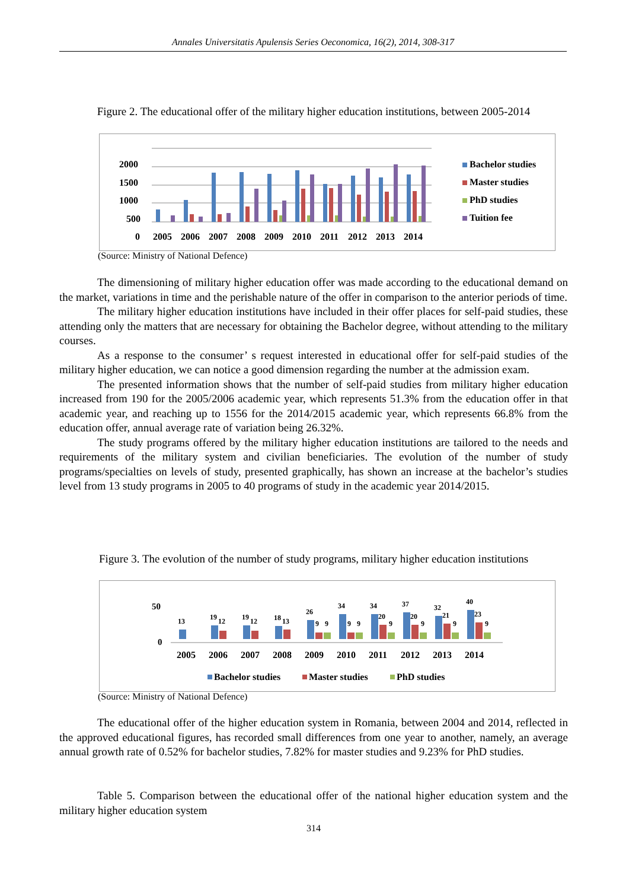Annales Universitatis Apulensis Series Oeconomica, 16(2), 2014, 308-317
Figure 2. The educational offer of the military higher education institutions, between 2005-2014
2000
1500
1000
500
0
2005
2006
2007
2008
2009
2010
2011
2012
2013
2014
Bachelor studies
Master studies
PhD studies
Tuition fee
(Source: Ministry of National Defence)
The dimensioning of military higher education offer was made according to the educational demand on the market, variations in time and the perishable nature of the offer in comparison to the anterior periods of time.
The military higher education institutions have included in their offer places for self-paid studies, these attending only the matters that are necessary for obtaining the Bachelor degree, without attending to the military courses.
As a response to the consumer’ s request interested in educational offer for self-paid studies of the military higher education, we can notice a good dimension regarding the number at the admission exam.
The presented information shows that the number of self-paid studies from military higher education increased from 190 for the 2005/2006 academic year, which represents 51.3% from the education offer in that academic year, and reaching up to 1556 for the 2014/2015 academic year, which represents 66.8% from the education offer, annual average rate of variation being 26.32%.
The study programs offered by the military higher education institutions are tailored to the needs and requirements of the military system and civilian beneficiaries. The evolution of the number of study programs/specialties on levels of study, presented graphically, has shown an increase at the bachelor’s studies level from 13 study programs in 2005 to 40 programs of study in the academic year 2014/2015.
Figure 3. The evolution of the number of study programs, military higher education institutions
50
0
13
19
12
19
12
18
13
26
9
9
34
9
9
34
20
9
37
20
9
32
21
9
40
23
9
2005
2006
2007
2008
2009
2010
2011
2012
2013
2014
Bachelor studies
Master studies
PhD studies
(Source: Ministry of National Defence)
The educational offer of the higher education system in Romania, between 2004 and 2014, reflected in the approved educational figures, has recorded small differences from one year to another, namely, an average annual growth rate of 0.52% for bachelor studies, 7.82% for master studies and 9.23% for PhD studies.
Table 5. Comparison between the educational offer of the national higher education system and the military higher education system
314